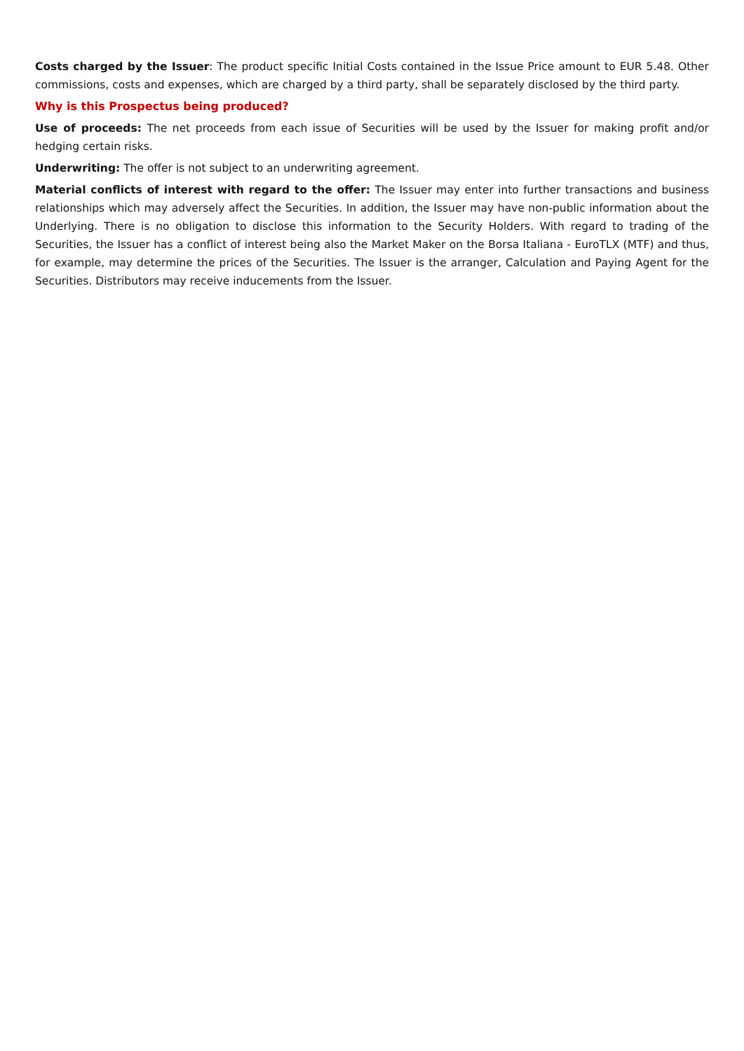Costs charged by the Issuer: The product specific Initial Costs contained in the Issue Price amount to EUR 5.48. Other commissions, costs and expenses, which are charged by a third party, shall be separately disclosed by the third party.
Why is this Prospectus being produced?
Use of proceeds: The net proceeds from each issue of Securities will be used by the Issuer for making profit and/or hedging certain risks.
Underwriting: The offer is not subject to an underwriting agreement.
Material conflicts of interest with regard to the offer: The Issuer may enter into further transactions and business relationships which may adversely affect the Securities. In addition, the Issuer may have non-public information about the Underlying. There is no obligation to disclose this information to the Security Holders. With regard to trading of the Securities, the Issuer has a conflict of interest being also the Market Maker on the Borsa Italiana - EuroTLX (MTF) and thus, for example, may determine the prices of the Securities. The Issuer is the arranger, Calculation and Paying Agent for the Securities. Distributors may receive inducements from the Issuer.